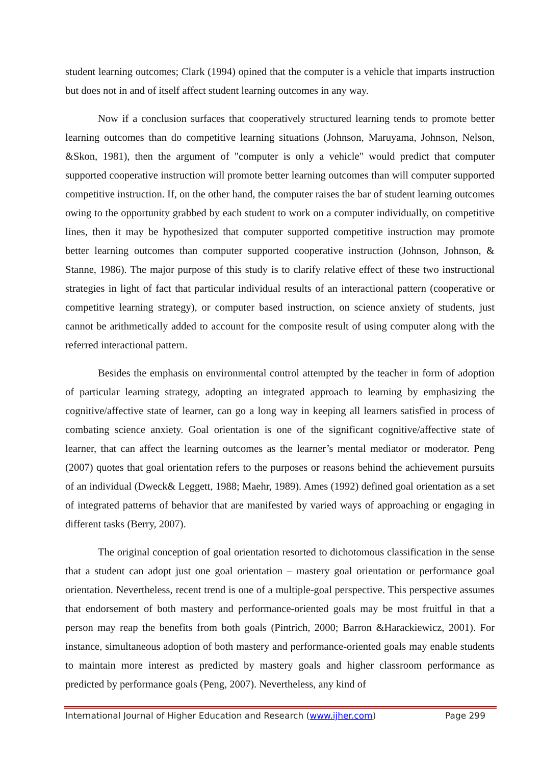student learning outcomes; Clark (1994) opined that the computer is a vehicle that imparts instruction but does not in and of itself affect student learning outcomes in any way.
Now if a conclusion surfaces that cooperatively structured learning tends to promote better learning outcomes than do competitive learning situations (Johnson, Maruyama, Johnson, Nelson, &Skon, 1981), then the argument of "computer is only a vehicle" would predict that computer supported cooperative instruction will promote better learning outcomes than will computer supported competitive instruction. If, on the other hand, the computer raises the bar of student learning outcomes owing to the opportunity grabbed by each student to work on a computer individually, on competitive lines, then it may be hypothesized that computer supported competitive instruction may promote better learning outcomes than computer supported cooperative instruction (Johnson, Johnson, & Stanne, 1986). The major purpose of this study is to clarify relative effect of these two instructional strategies in light of fact that particular individual results of an interactional pattern (cooperative or competitive learning strategy), or computer based instruction, on science anxiety of students, just cannot be arithmetically added to account for the composite result of using computer along with the referred interactional pattern.
Besides the emphasis on environmental control attempted by the teacher in form of adoption of particular learning strategy, adopting an integrated approach to learning by emphasizing the cognitive/affective state of learner, can go a long way in keeping all learners satisfied in process of combating science anxiety. Goal orientation is one of the significant cognitive/affective state of learner, that can affect the learning outcomes as the learner’s mental mediator or moderator. Peng (2007) quotes that goal orientation refers to the purposes or reasons behind the achievement pursuits of an individual (Dweck& Leggett, 1988; Maehr, 1989). Ames (1992) defined goal orientation as a set of integrated patterns of behavior that are manifested by varied ways of approaching or engaging in different tasks (Berry, 2007).
The original conception of goal orientation resorted to dichotomous classification in the sense that a student can adopt just one goal orientation – mastery goal orientation or performance goal orientation. Nevertheless, recent trend is one of a multiple-goal perspective. This perspective assumes that endorsement of both mastery and performance-oriented goals may be most fruitful in that a person may reap the benefits from both goals (Pintrich, 2000; Barron &Harackiewicz, 2001). For instance, simultaneous adoption of both mastery and performance-oriented goals may enable students to maintain more interest as predicted by mastery goals and higher classroom performance as predicted by performance goals (Peng, 2007). Nevertheless, any kind of
International Journal of Higher Education and Research (www.ijher.com) Page 299